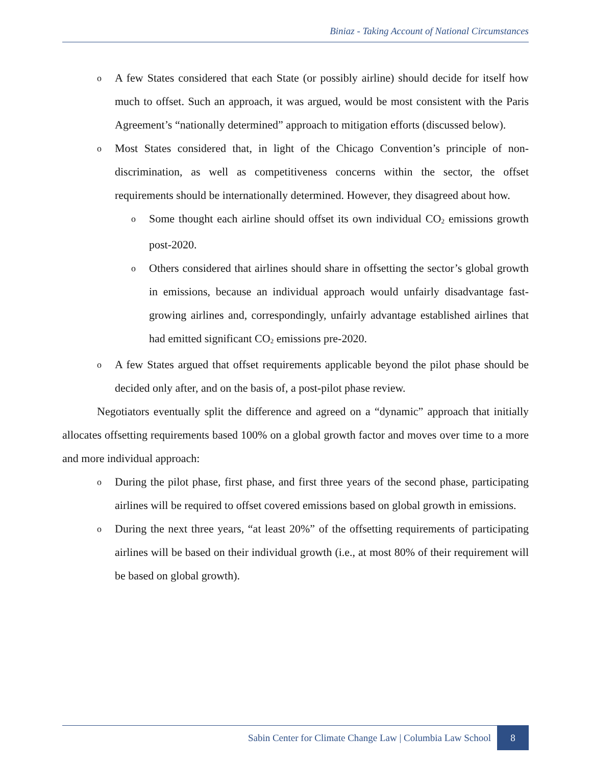Biniaz - Taking Account of National Circumstances
o
A few States considered that each State (or possibly airline) should decide for itself how much to offset. Such an approach, it was argued, would be most consistent with the Paris Agreement’s “nationally determined” approach to mitigation efforts (discussed below).
o
Most States considered that, in light of the Chicago Convention’s principle of non-discrimination, as well as competitiveness concerns within the sector, the offset requirements should be internationally determined. However, they disagreed about how.
o
Some thought each airline should offset its own individual CO<sub>2</sub> emissions growth post-2020.
o
Others considered that airlines should share in offsetting the sector’s global growth in emissions, because an individual approach would unfairly disadvantage fast-growing airlines and, correspondingly, unfairly advantage established airlines that had emitted significant CO<sub>2</sub> emissions pre-2020.
o
A few States argued that offset requirements applicable beyond the pilot phase should be decided only after, and on the basis of, a post-pilot phase review.
Negotiators eventually split the difference and agreed on a “dynamic” approach that initially allocates offsetting requirements based 100% on a global growth factor and moves over time to a more and more individual approach:
o
During the pilot phase, first phase, and first three years of the second phase, participating airlines will be required to offset covered emissions based on global growth in emissions.
o
During the next three years, “at least 20%” of the offsetting requirements of participating airlines will be based on their individual growth (i.e., at most 80% of their requirement will be based on global growth).
Sabin Center for Climate Change Law | Columbia Law School 8